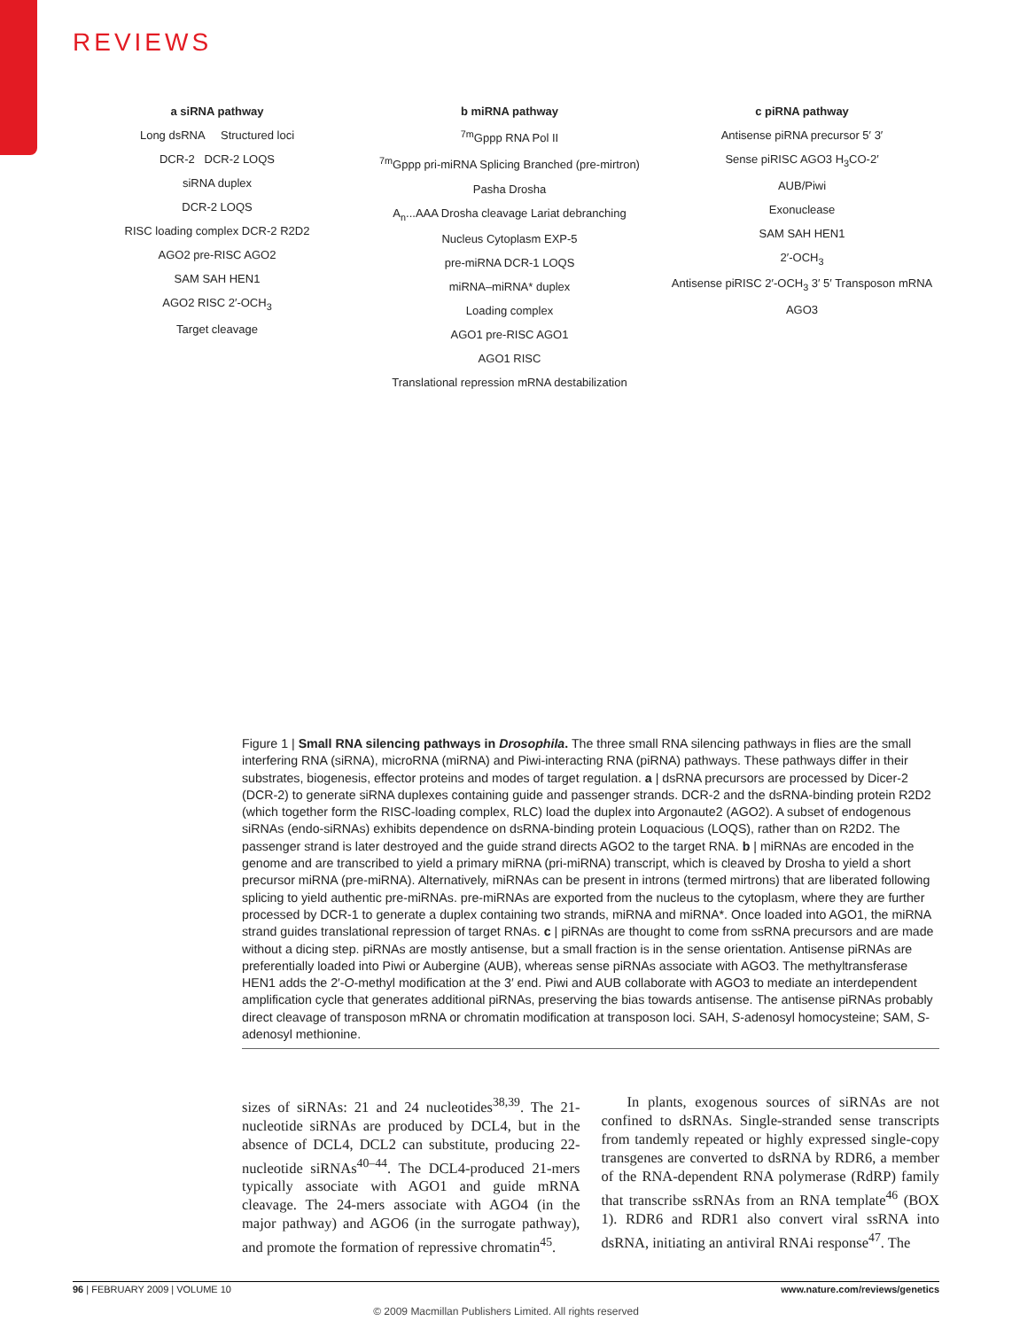REVIEWS
a siRNA pathway
Long dsRNA Structured loci
DCR-2 DCR-2 LOQS
siRNA duplex
DCR-2 LOQS
RISC loading complex DCR-2 R2D2
AGO2 pre-RISC AGO2
SAM SAH HEN1
AGO2 RISC 2′-OCH<sub>3</sub>
Target cleavage
b miRNA pathway
<sup>7m</sup>Gppp RNA Pol II
<sup>7m</sup>Gppp pri-miRNA Splicing Branched (pre-mirtron)
Pasha Drosha
A<sub>n</sub>...AAA Drosha cleavage Lariat debranching
Nucleus Cytoplasm EXP-5
pre-miRNA DCR-1 LOQS
miRNA–miRNA* duplex
Loading complex
AGO1 pre-RISC AGO1
AGO1 RISC
Translational repression mRNA destabilization
c piRNA pathway
Antisense piRNA precursor 5′ 3′
Sense piRISC AGO3 H<sub>3</sub>CO-2′
AUB/Piwi
Exonuclease
SAM SAH HEN1
2′-OCH<sub>3</sub>
Antisense piRISC 2′-OCH<sub>3</sub> 3′ 5′ Transposon mRNA
AGO3
Figure 1 | Small RNA silencing pathways in Drosophila. The three small RNA silencing pathways in flies are the small interfering RNA (siRNA), microRNA (miRNA) and Piwi-interacting RNA (piRNA) pathways. These pathways differ in their substrates, biogenesis, effector proteins and modes of target regulation. a | dsRNA precursors are processed by Dicer-2 (DCR-2) to generate siRNA duplexes containing guide and passenger strands. DCR-2 and the dsRNA-binding protein R2D2 (which together form the RISC-loading complex, RLC) load the duplex into Argonaute2 (AGO2). A subset of endogenous siRNAs (endo-siRNAs) exhibits dependence on dsRNA-binding protein Loquacious (LOQS), rather than on R2D2. The passenger strand is later destroyed and the guide strand directs AGO2 to the target RNA. b | miRNAs are encoded in the genome and are transcribed to yield a primary miRNA (pri-miRNA) transcript, which is cleaved by Drosha to yield a short precursor miRNA (pre-miRNA). Alternatively, miRNAs can be present in introns (termed mirtrons) that are liberated following splicing to yield authentic pre-miRNAs. pre-miRNAs are exported from the nucleus to the cytoplasm, where they are further processed by DCR-1 to generate a duplex containing two strands, miRNA and miRNA*. Once loaded into AGO1, the miRNA strand guides translational repression of target RNAs. c | piRNAs are thought to come from ssRNA precursors and are made without a dicing step. piRNAs are mostly antisense, but a small fraction is in the sense orientation. Antisense piRNAs are preferentially loaded into Piwi or Aubergine (AUB), whereas sense piRNAs associate with AGO3. The methyltransferase HEN1 adds the 2′-O-methyl modification at the 3′ end. Piwi and AUB collaborate with AGO3 to mediate an interdependent amplification cycle that generates additional piRNAs, preserving the bias towards antisense. The antisense piRNAs probably direct cleavage of transposon mRNA or chromatin modification at transposon loci. SAH, S-adenosyl homocysteine; SAM, S-adenosyl methionine.
sizes of siRNAs: 21 and 24 nucleotides<sup>38,39</sup>. The 21-nucle­otide siRNAs are produced by DCL4, but in the absence of DCL4, DCL2 can substitute, producing 22-nucleotide siRNAs<sup>40–44</sup>. The DCL4-produced 21-mers typically associate with AGO1 and guide mRNA cleavage. The 24-mers associate with AGO4 (in the major pathway) and AGO6 (in the surrogate pathway), and promote the formation of repressive chromatin<sup>45</sup>.
In plants, exogenous sources of siRNAs are not confined to dsRNAs. Single-stranded sense transcripts from tandemly repeated or highly expressed single-copy transgenes are converted to dsRNA by RDR6, a mem­ber of the RNA-dependent RNA polymerase (RdRP) family that transcribe ssRNAs from an RNA template<sup>46</sup> (BOX 1). RDR6 and RDR1 also convert viral ssRNA into dsRNA, initiating an antiviral RNAi response<sup>47</sup>. The
96 | FEBRUARY 2009 | VOLUME 10 www.nature.com/reviews/genetics
© 2009 Macmillan Publishers Limited. All rights reserved